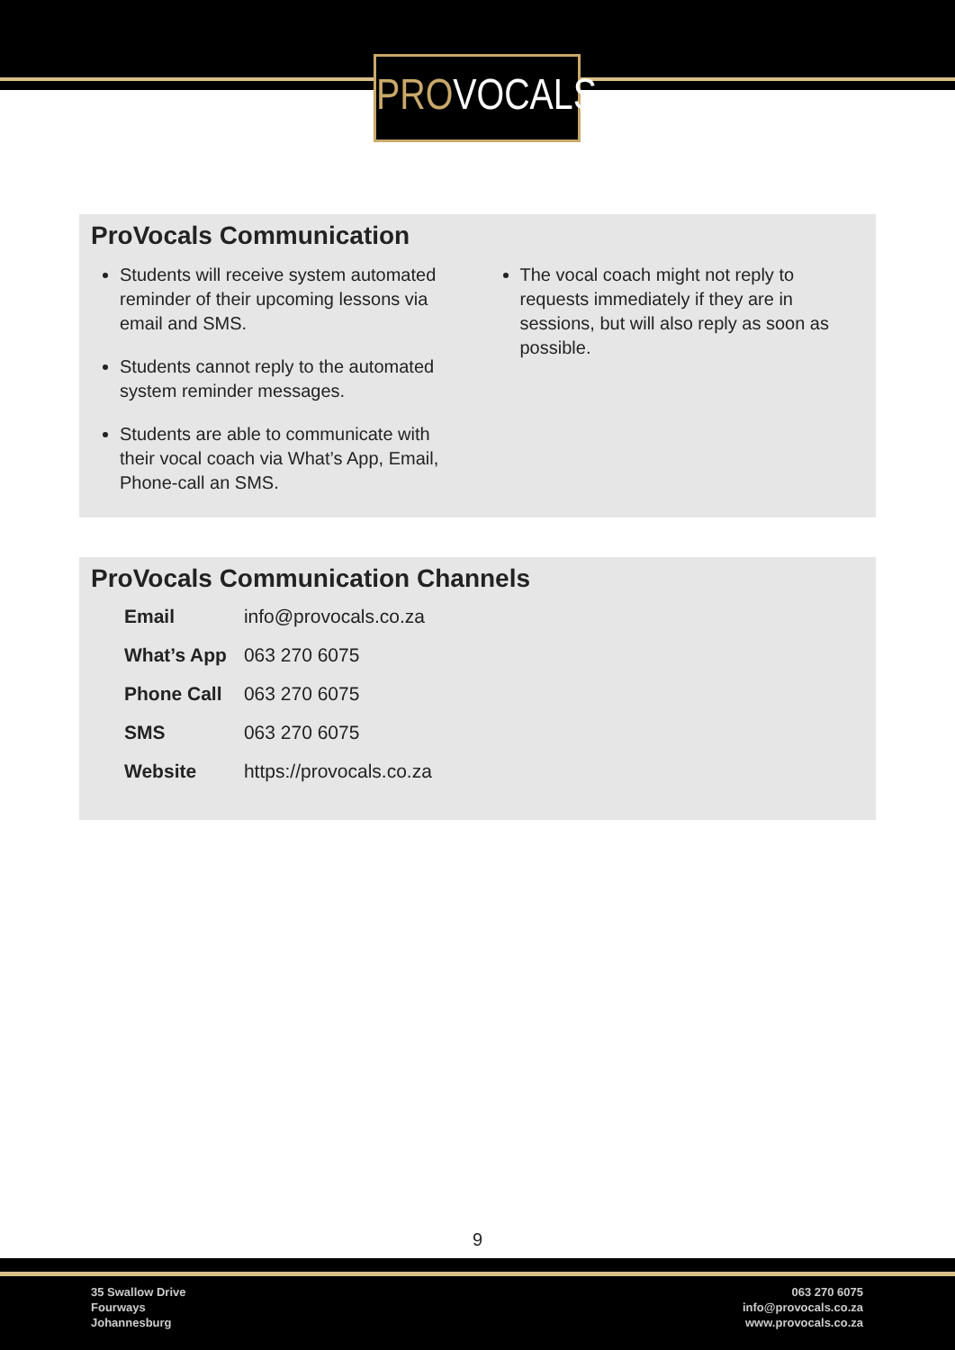PROVOCALS
ProVocals Communication
Students will receive system automated reminder of their upcoming lessons via email and SMS.
Students cannot reply to the automated system reminder messages.
Students are able to communicate with their vocal coach via What’s App, Email, Phone-call an SMS.
The vocal coach might not reply to requests immediately if they are in sessions, but will also reply as soon as possible.
ProVocals Communication Channels
| Email | info@provocals.co.za |
| What’s App | 063 270 6075 |
| Phone Call | 063 270 6075 |
| SMS | 063 270 6075 |
| Website | https://provocals.co.za |
9
35 Swallow Drive
Fourways
Johannesburg
063 270 6075
info@provocals.co.za
www.provocals.co.za